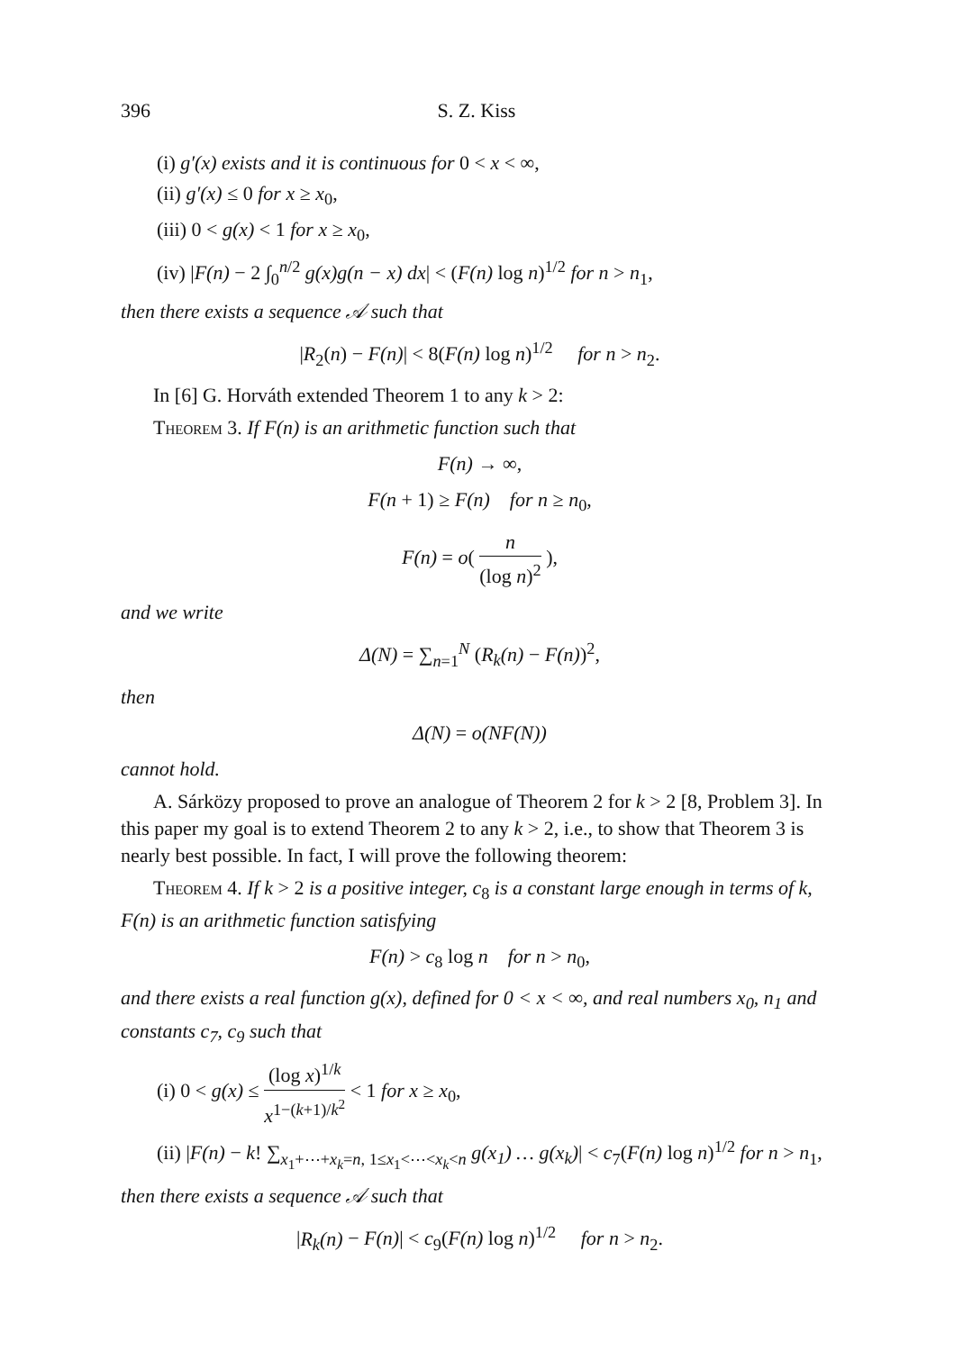396 S. Z. Kiss
(i) g′(x) exists and it is continuous for 0 < x < ∞,
(ii) g′(x) ≤ 0 for x ≥ x<sub>0</sub>,
(iii) 0 < g(x) < 1 for x ≥ x<sub>0</sub>,
(iv) |F(n) − 2 ∫<sub>0</sub><sup>n/2</sup> g(x)g(n − x) dx| < (F(n) log n)<sup>1/2</sup> for n > n<sub>1</sub>,
then there exists a sequence 𝒜 such that
|R<sub>2</sub>(n) − F(n)| < 8(F(n) log n)<sup>1/2</sup> for n > n<sub>2</sub>.
In [6] G. Horváth extended Theorem 1 to any k > 2:
Theorem 3. If F(n) is an arithmetic function such that
F(n) → ∞,
F(n + 1) ≥ F(n) for n ≥ n<sub>0</sub>,
F(n) = o( n (log n)<sup>2</sup> ),
and we write
Δ(N) = ∑<sub>n=1</sub><sup>N</sup> (R<sub>k</sub>(n) − F(n))<sup>2</sup>,
then
Δ(N) = o(NF(N))
cannot hold.
A. Sárközy proposed to prove an analogue of Theorem 2 for k > 2 [8, Problem 3]. In this paper my goal is to extend Theorem 2 to any k > 2, i.e., to show that Theorem 3 is nearly best possible. In fact, I will prove the following theorem:
Theorem 4. If k > 2 is a positive integer, c<sub>8</sub> is a constant large enough in terms of k, F(n) is an arithmetic function satisfying
F(n) > c<sub>8</sub> log n for n > n<sub>0</sub>,
and there exists a real function g(x), defined for 0 < x < ∞, and real numbers x<sub>0</sub>, n<sub>1</sub> and constants c<sub>7</sub>, c<sub>9</sub> such that
(i) 0 < g(x) ≤ (log x)<sup>1/k</sup> x<sup>1−(k+1)/k<sup>2</sup></sup> < 1 for x ≥ x<sub>0</sub>,
(ii) |F(n) − k! ∑<sub>x<sub>1</sub>+⋯+x<sub>k</sub>=n, 1≤x<sub>1</sub><⋯<x<sub>k</sub><n</sub> g(x<sub>1</sub>) … g(x<sub>k</sub>)| < c<sub>7</sub>(F(n) log n)<sup>1/2</sup> for n > n<sub>1</sub>,
then there exists a sequence 𝒜 such that
|R<sub>k</sub>(n) − F(n)| < c<sub>9</sub>(F(n) log n)<sup>1/2</sup> for n > n<sub>2</sub>.